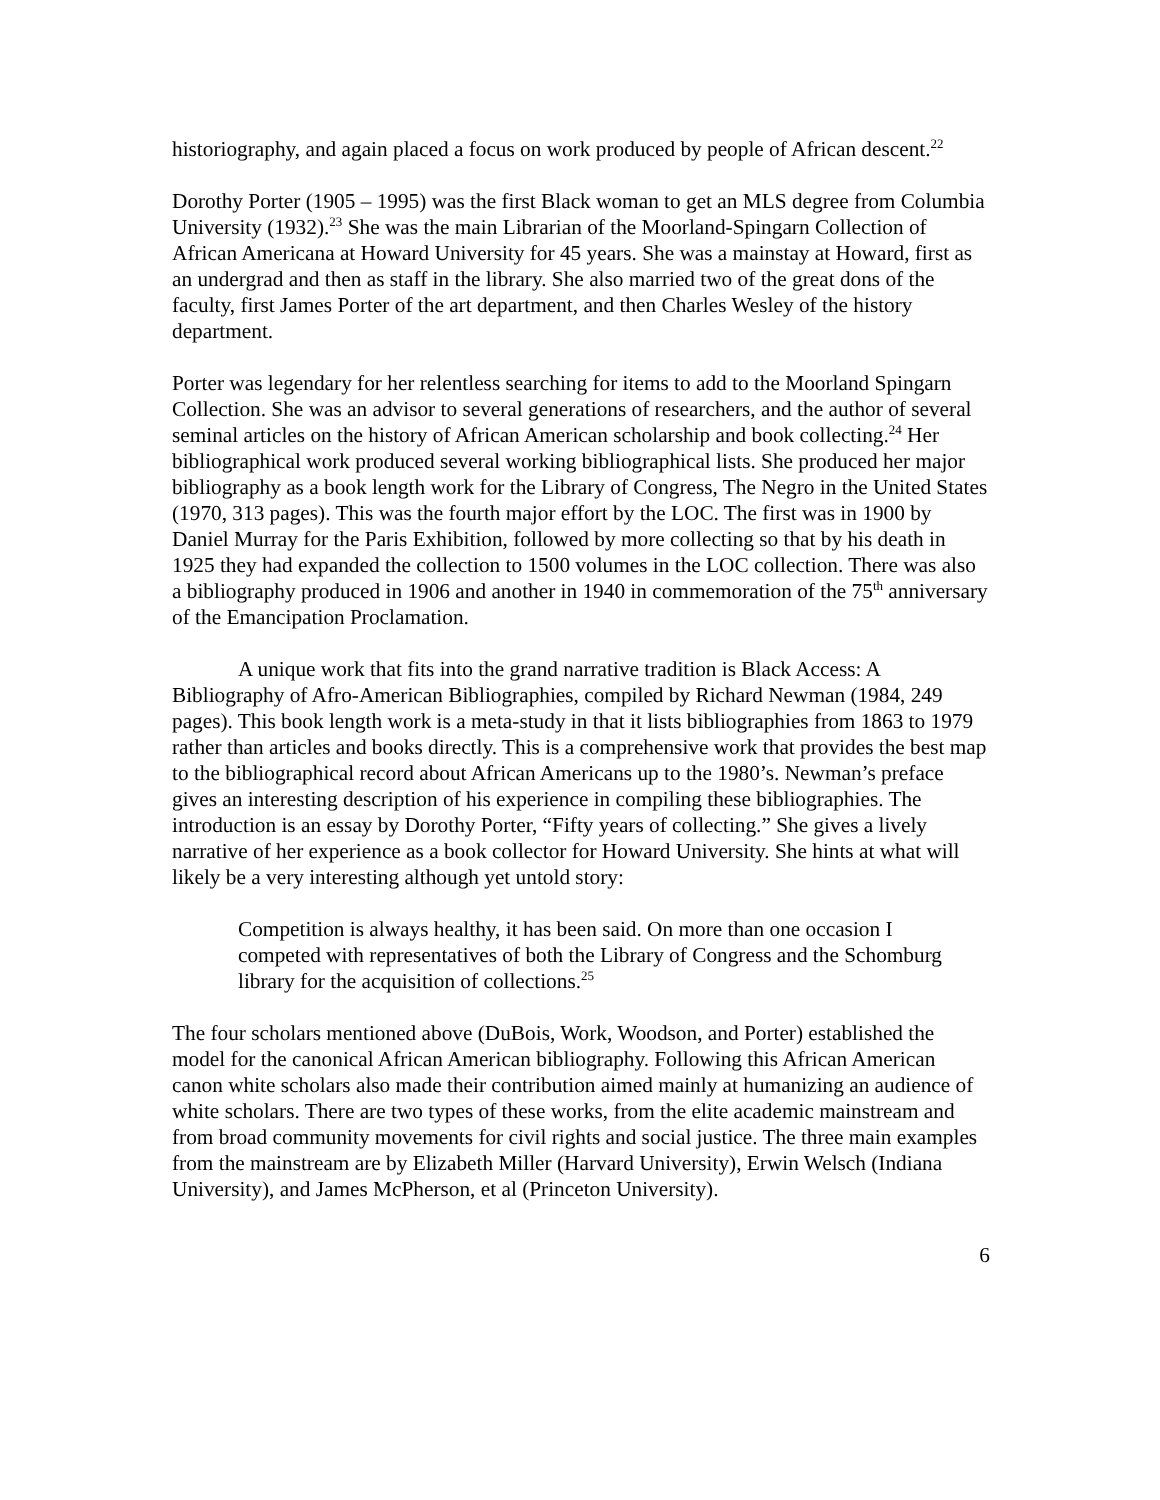historiography, and again placed a focus on work produced by people of African descent.<sup>22</sup>
Dorothy Porter (1905 – 1995) was the first Black woman to get an MLS degree from Columbia University (1932).<sup>23</sup> She was the main Librarian of the Moorland-Spingarn Collection of African Americana at Howard University for 45 years. She was a mainstay at Howard, first as an undergrad and then as staff in the library. She also married two of the great dons of the faculty, first James Porter of the art department, and then Charles Wesley of the history department.
Porter was legendary for her relentless searching for items to add to the Moorland Spingarn Collection. She was an advisor to several generations of researchers, and the author of several seminal articles on the history of African American scholarship and book collecting.<sup>24</sup> Her bibliographical work produced several working bibliographical lists. She produced her major bibliography as a book length work for the Library of Congress, The Negro in the United States (1970, 313 pages). This was the fourth major effort by the LOC. The first was in 1900 by Daniel Murray for the Paris Exhibition, followed by more collecting so that by his death in 1925 they had expanded the collection to 1500 volumes in the LOC collection. There was also a bibliography produced in 1906 and another in 1940 in commemoration of the 75<sup>th</sup> anniversary of the Emancipation Proclamation.
A unique work that fits into the grand narrative tradition is Black Access: A Bibliography of Afro-American Bibliographies, compiled by Richard Newman (1984, 249 pages). This book length work is a meta-study in that it lists bibliographies from 1863 to 1979 rather than articles and books directly. This is a comprehensive work that provides the best map to the bibliographical record about African Americans up to the 1980’s. Newman’s preface gives an interesting description of his experience in compiling these bibliographies. The introduction is an essay by Dorothy Porter, “Fifty years of collecting.” She gives a lively narrative of her experience as a book collector for Howard University. She hints at what will likely be a very interesting although yet untold story:
Competition is always healthy, it has been said. On more than one occasion I competed with representatives of both the Library of Congress and the Schomburg library for the acquisition of collections.<sup>25</sup>
The four scholars mentioned above (DuBois, Work, Woodson, and Porter) established the model for the canonical African American bibliography. Following this African American canon white scholars also made their contribution aimed mainly at humanizing an audience of white scholars. There are two types of these works, from the elite academic mainstream and from broad community movements for civil rights and social justice. The three main examples from the mainstream are by Elizabeth Miller (Harvard University), Erwin Welsch (Indiana University), and James McPherson, et al (Princeton University).
6